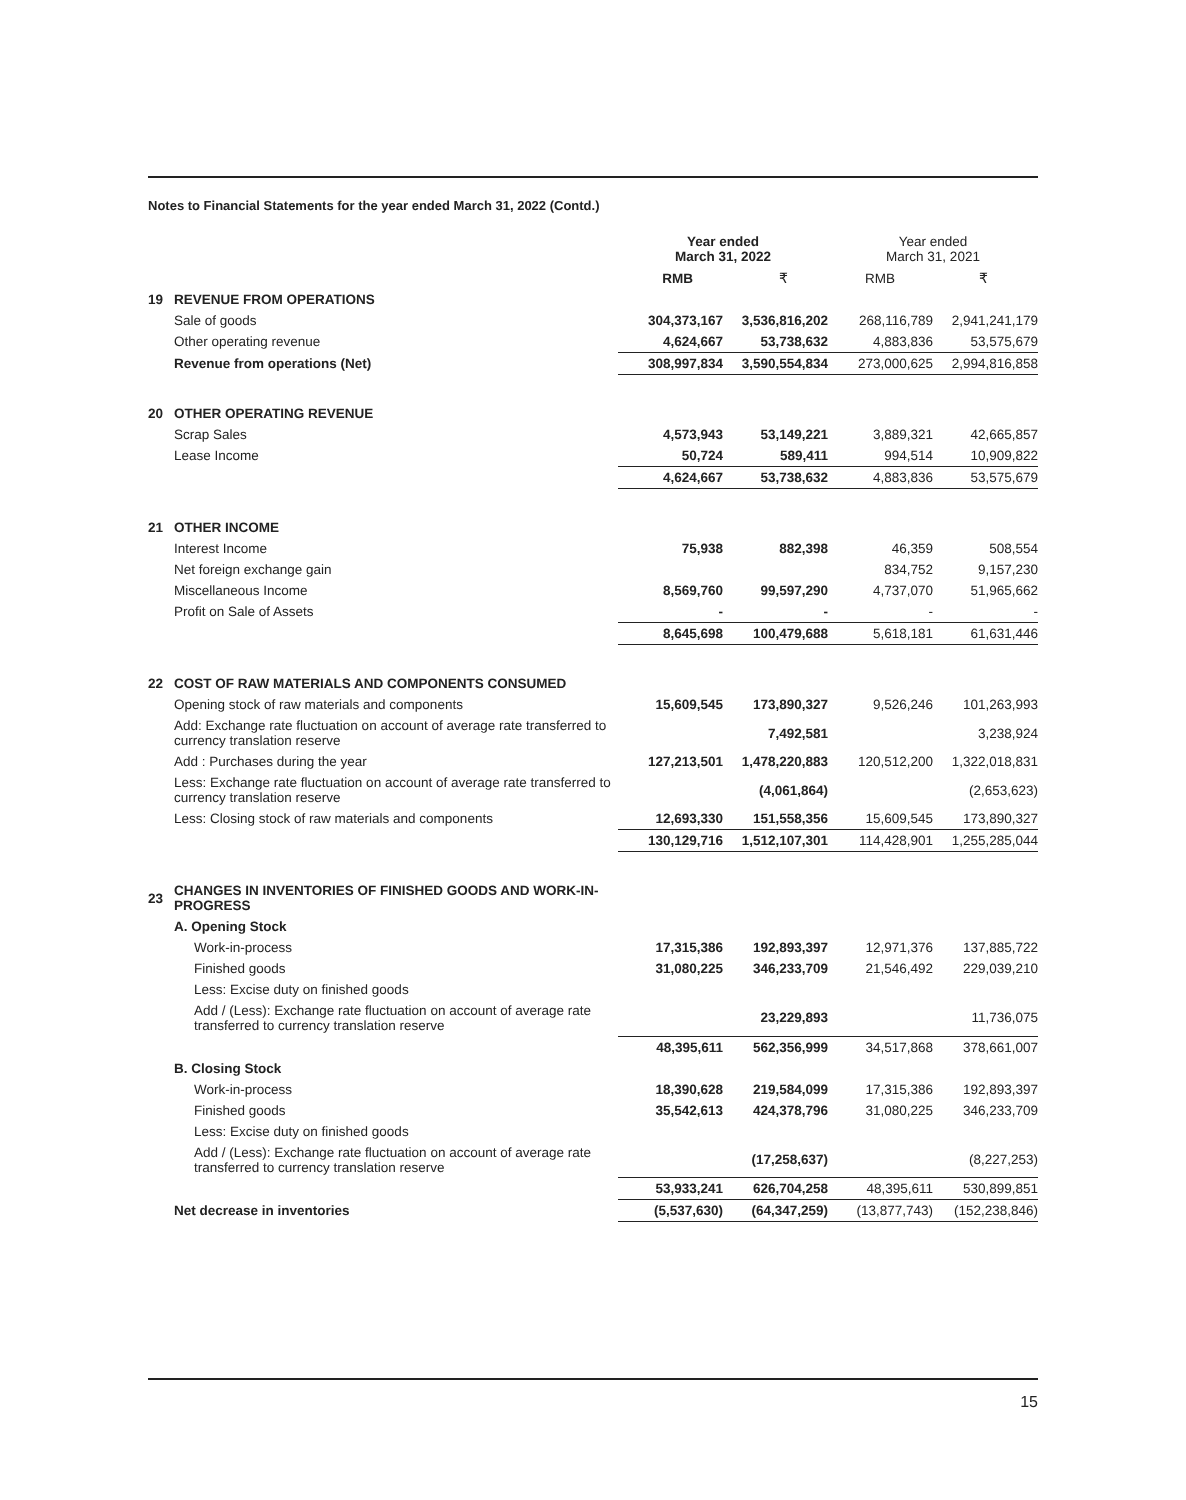Notes to Financial Statements for the year ended March 31, 2022 (Contd.)
| | | Year ended March 31, 2022 | | Year ended March 31, 2021 | |
| --- | --- | --- | --- | --- | --- |
| | | RMB | ₹ | RMB | ₹ |
| 19 | REVENUE FROM OPERATIONS | | | | |
| | Sale of goods | 304,373,167 | 3,536,816,202 | 268,116,789 | 2,941,241,179 |
| | Other operating revenue | 4,624,667 | 53,738,632 | 4,883,836 | 53,575,679 |
| | Revenue from operations (Net) | 308,997,834 | 3,590,554,834 | 273,000,625 | 2,994,816,858 |
| 20 | OTHER OPERATING REVENUE | | | | |
| | Scrap Sales | 4,573,943 | 53,149,221 | 3,889,321 | 42,665,857 |
| | Lease Income | 50,724 | 589,411 | 994,514 | 10,909,822 |
| | | 4,624,667 | 53,738,632 | 4,883,836 | 53,575,679 |
| 21 | OTHER INCOME | | | | |
| | Interest Income | 75,938 | 882,398 | 46,359 | 508,554 |
| | Net foreign exchange gain | | | 834,752 | 9,157,230 |
| | Miscellaneous Income | 8,569,760 | 99,597,290 | 4,737,070 | 51,965,662 |
| | Profit on Sale of Assets | - | - | - | - |
| | | 8,645,698 | 100,479,688 | 5,618,181 | 61,631,446 |
| 22 | COST OF RAW MATERIALS AND COMPONENTS CONSUMED | | | | |
| | Opening stock of raw materials and components | 15,609,545 | 173,890,327 | 9,526,246 | 101,263,993 |
| | Add: Exchange rate fluctuation on account of average rate transferred to currency translation reserve | | 7,492,581 | | 3,238,924 |
| | Add : Purchases during the year | 127,213,501 | 1,478,220,883 | 120,512,200 | 1,322,018,831 |
| | Less: Exchange rate fluctuation on account of average rate transferred to currency translation reserve | | (4,061,864) | | (2,653,623) |
| | Less: Closing stock of raw materials and components | 12,693,330 | 151,558,356 | 15,609,545 | 173,890,327 |
| | | 130,129,716 | 1,512,107,301 | 114,428,901 | 1,255,285,044 |
| 23 | CHANGES IN INVENTORIES OF FINISHED GOODS AND WORK-IN-PROGRESS | | | | |
| | A. Opening Stock | | | | |
| | Work-in-process | 17,315,386 | 192,893,397 | 12,971,376 | 137,885,722 |
| | Finished goods | 31,080,225 | 346,233,709 | 21,546,492 | 229,039,210 |
| | Less: Excise duty on finished goods | | | | |
| | Add / (Less): Exchange rate fluctuation on account of average rate transferred to currency translation reserve | | 23,229,893 | | 11,736,075 |
| | | 48,395,611 | 562,356,999 | 34,517,868 | 378,661,007 |
| | B. Closing Stock | | | | |
| | Work-in-process | 18,390,628 | 219,584,099 | 17,315,386 | 192,893,397 |
| | Finished goods | 35,542,613 | 424,378,796 | 31,080,225 | 346,233,709 |
| | Less: Excise duty on finished goods | | | | |
| | Add / (Less): Exchange rate fluctuation on account of average rate transferred to currency translation reserve | | (17,258,637) | | (8,227,253) |
| | | 53,933,241 | 626,704,258 | 48,395,611 | 530,899,851 |
| | Net decrease in inventories | (5,537,630) | (64,347,259) | (13,877,743) | (152,238,846) |
15